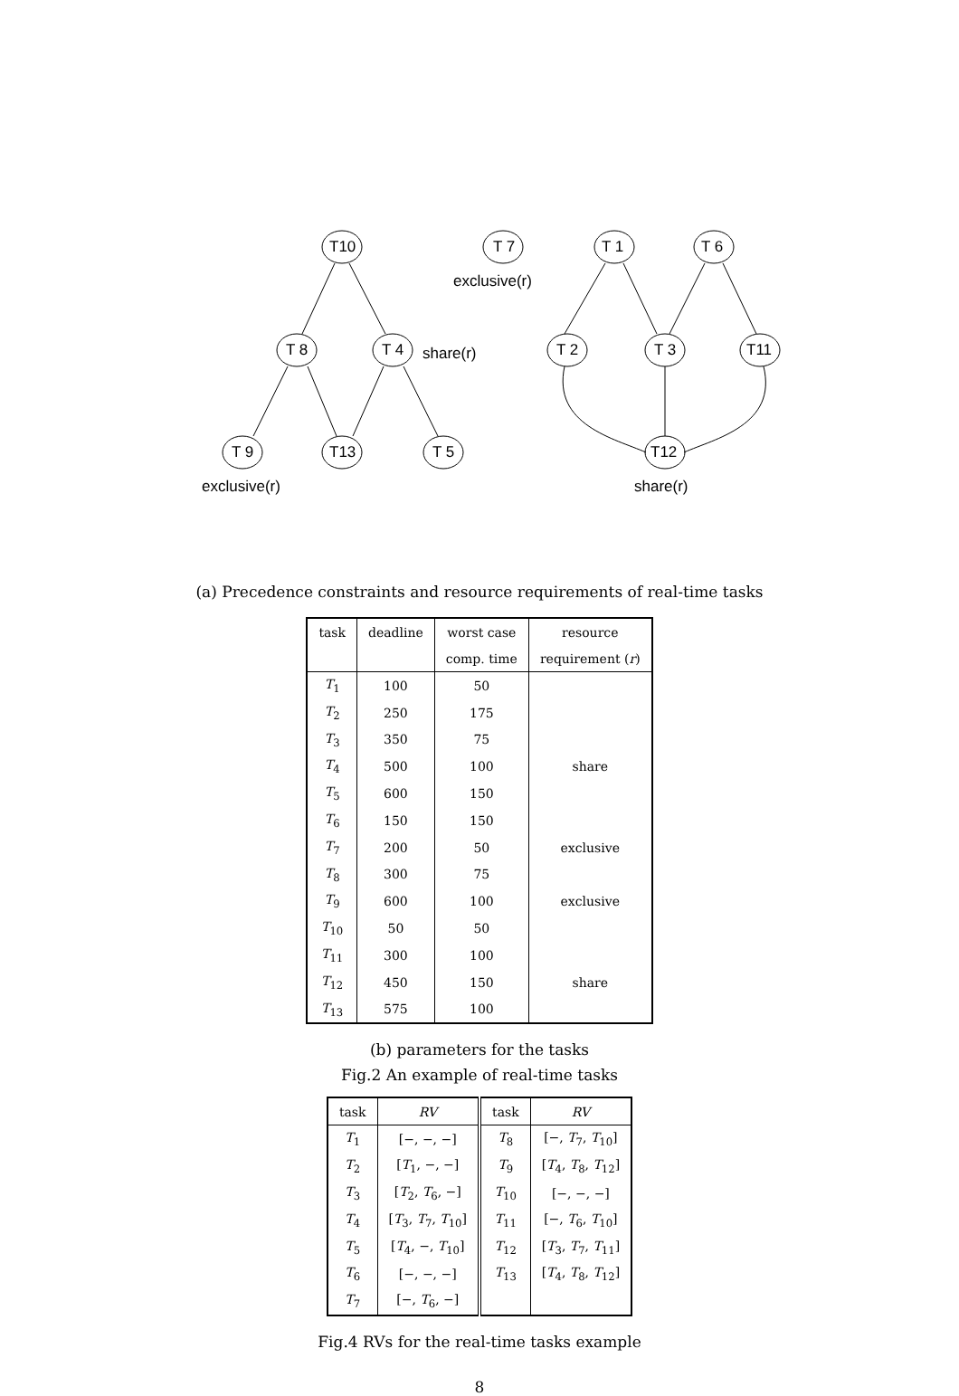T10
T 7
T 1
T 6
T 8
T 4
T 2
T 3
T11
T 9
T13
T 5
T12
exclusive(r)
share(r)
exclusive(r)
share(r)
(a) Precedence constraints and resource requirements of real-time tasks
| task | deadline | worst case | resource |
| --- | --- | --- | --- |
| | | comp. time | requirement ( r ) |
| T<sub>1</sub> | 100 | 50 | |
| T<sub>2</sub> | 250 | 175 | |
| T<sub>3</sub> | 350 | 75 | |
| T<sub>4</sub> | 500 | 100 | share |
| T<sub>5</sub> | 600 | 150 | |
| T<sub>6</sub> | 150 | 150 | |
| T<sub>7</sub> | 200 | 50 | exclusive |
| T<sub>8</sub> | 300 | 75 | |
| T<sub>9</sub> | 600 | 100 | exclusive |
| T<sub>10</sub> | 50 | 50 | |
| T<sub>11</sub> | 300 | 100 | |
| T<sub>12</sub> | 450 | 150 | share |
| T<sub>13</sub> | 575 | 100 | |
(b) parameters for the tasks
Fig.2 An example of real-time tasks
| task | RV | task | RV |
| --- | --- | --- | --- |
| T<sub>1</sub> | [−, −, −] | T<sub>8</sub> | [−, T<sub>7</sub>, T<sub>10</sub>] |
| T<sub>2</sub> | [ T<sub>1</sub>, −, −] | T<sub>9</sub> | [ T<sub>4</sub>, T<sub>8</sub>, T<sub>12</sub>] |
| T<sub>3</sub> | [ T<sub>2</sub>, T<sub>6</sub>, −] | T<sub>10</sub> | [−, −, −] |
| T<sub>4</sub> | [ T<sub>3</sub>, T<sub>7</sub>, T<sub>10</sub>] | T<sub>11</sub> | [−, T<sub>6</sub>, T<sub>10</sub>] |
| T<sub>5</sub> | [ T<sub>4</sub>, −, T<sub>10</sub>] | T<sub>12</sub> | [ T<sub>3</sub>, T<sub>7</sub>, T<sub>11</sub>] |
| T<sub>6</sub> | [−, −, −] | T<sub>13</sub> | [ T<sub>4</sub>, T<sub>8</sub>, T<sub>12</sub>] |
| T<sub>7</sub> | [−, T<sub>6</sub>, −] | | |
Fig.4 RVs for the real-time tasks example
8